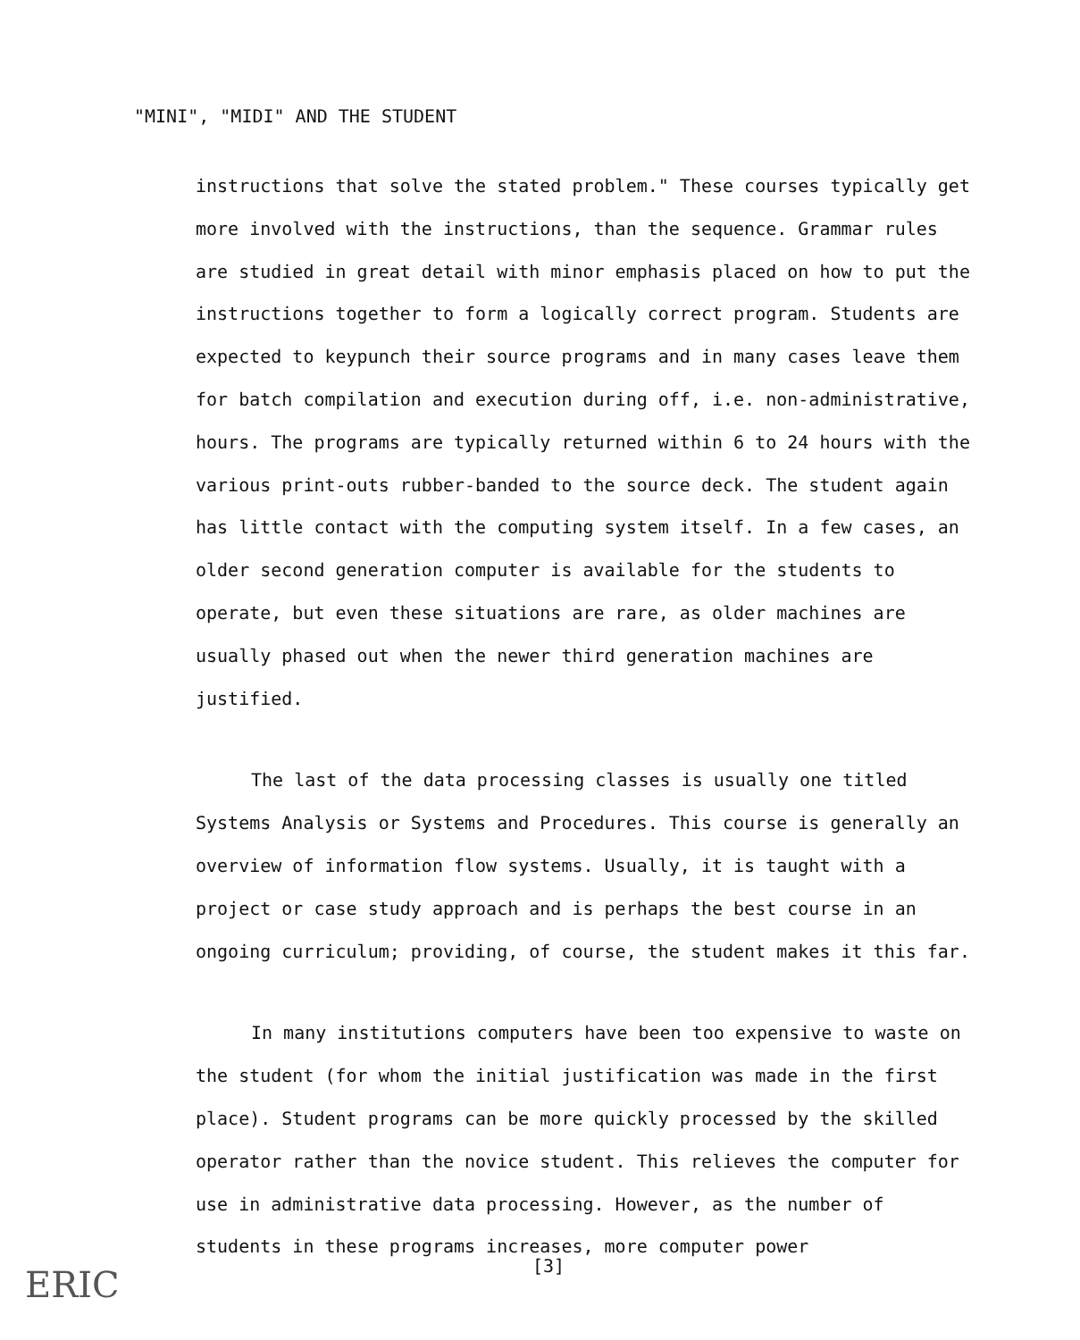"MINI", "MIDI" AND THE STUDENT
instructions that solve the stated problem." These courses typically get more involved with the instructions, than the sequence. Grammar rules are studied in great detail with minor emphasis placed on how to put the instructions together to form a logically correct program. Students are expected to keypunch their source programs and in many cases leave them for batch compilation and execution during off, i.e. non-administrative, hours. The programs are typically returned within 6 to 24 hours with the various print-outs rubber-banded to the source deck. The student again has little contact with the computing system itself. In a few cases, an older second generation computer is available for the students to operate, but even these situations are rare, as older machines are usually phased out when the newer third generation machines are justified.
The last of the data processing classes is usually one titled Systems Analysis or Systems and Procedures. This course is generally an overview of information flow systems. Usually, it is taught with a project or case study approach and is perhaps the best course in an ongoing curriculum; providing, of course, the student makes it this far.
In many institutions computers have been too expensive to waste on the student (for whom the initial justification was made in the first place). Student programs can be more quickly processed by the skilled operator rather than the novice student. This relieves the computer for use in administrative data processing. However, as the number of students in these programs increases, more computer power
[3]
ERIC